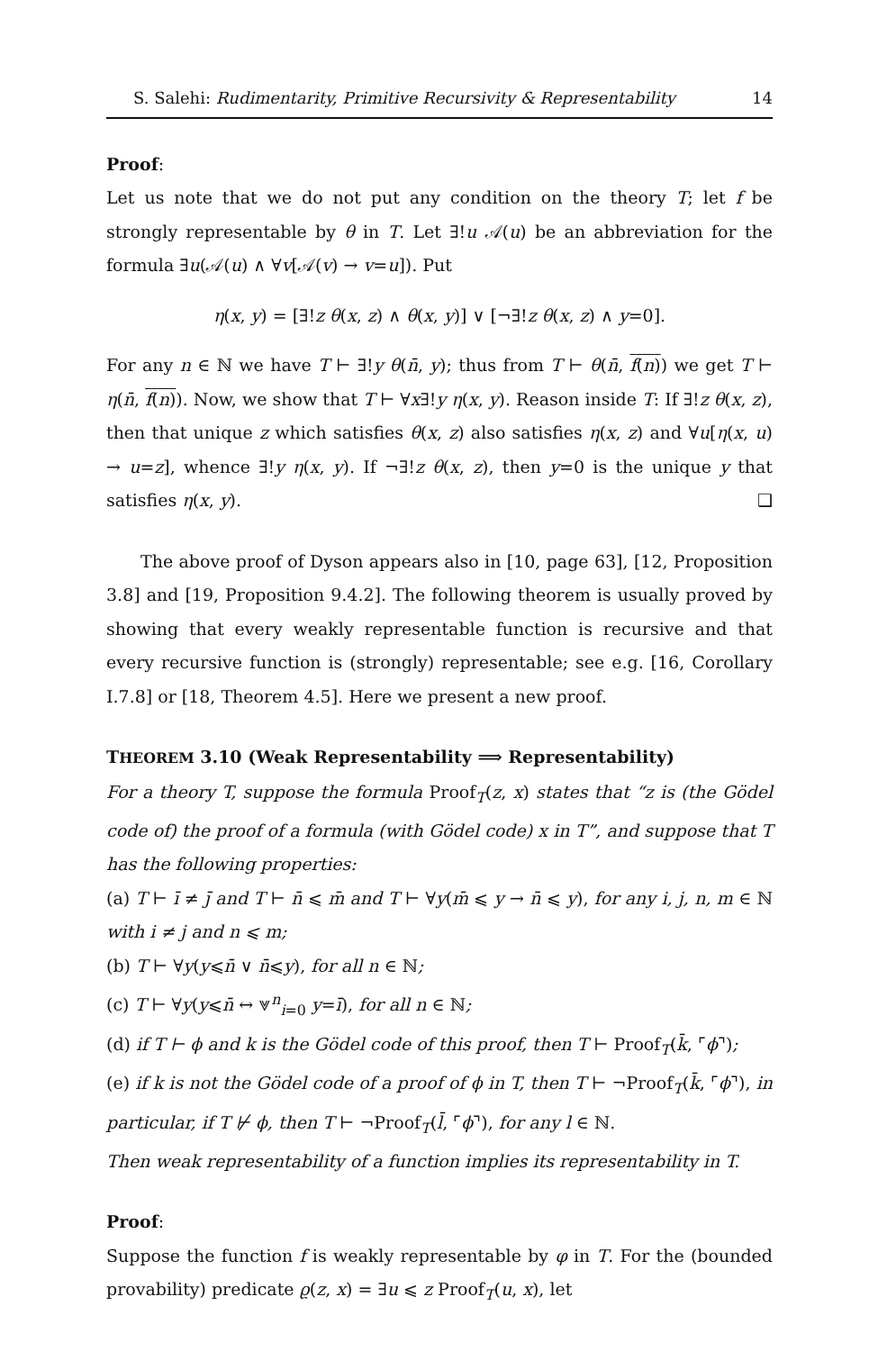S. Salehi: Rudimentarity, Primitive Recursivity & Representability 14
Proof:
Let us note that we do not put any condition on the theory T; let f be strongly representable by θ in T. Let ∃!u 𝒜(u) be an abbreviation for the formula ∃u(𝒜(u) ∧ ∀v[𝒜(v) → v=u]). Put
η(x, y) = [∃!z θ(x, z) ∧ θ(x, y)] ∨ [¬∃!z θ(x, z) ∧ y=0].
For any n ∈ ℕ we have T ⊢ ∃!y θ(n̄, y); thus from T ⊢ θ(n̄, f(n)) we get T ⊢ η(n̄, f(n)). Now, we show that T ⊢ ∀x∃!y η(x, y). Reason inside T: If ∃!z θ(x, z), then that unique z which satisfies θ(x, z) also satisfies η(x, z) and ∀u[η(x, u) → u=z], whence ∃!y η(x, y). If ¬∃!z θ(x, z), then y=0 is the unique y that satisfies η(x, y). ❑
The above proof of Dyson appears also in [10, page 63], [12, Proposition 3.8] and [19, Proposition 9.4.2]. The following theorem is usually proved by showing that every weakly representable function is recursive and that every recursive function is (strongly) representable; see e.g. [16, Corollary I.7.8] or [18, Theorem 4.5]. Here we present a new proof.
THEOREM 3.10 (Weak Representability ⟹ Representability)
For a theory T, suppose the formula Proof<sub>T</sub>(z, x) states that “z is (the Gödel code of) the proof of a formula (with Gödel code) x in T”, and suppose that T has the following properties:
(a) T ⊢ ī ≠ j̄ and T ⊢ n̄ ⩽ m̄ and T ⊢ ∀y(m̄ ⩽ y → n̄ ⩽ y), for any i, j, n, m ∈ ℕ with i ≠ j and n ⩽ m;
(b) T ⊢ ∀y(y⩽n̄ ∨ n̄⩽y), for all n ∈ ℕ;
(c) T ⊢ ∀y(y⩽n̄ ↔ ⩔<sup>n</sup><sub>i=0</sub> y=ī), for all n ∈ ℕ;
(d) if T ⊢ ϕ and k is the Gödel code of this proof, then T ⊢ Proof<sub>T</sub>(k̄, ⌜ϕ⌝);
(e) if k is not the Gödel code of a proof of ϕ in T, then T ⊢ ¬Proof<sub>T</sub>(k̄, ⌜ϕ⌝), in particular, if T ⊬ ϕ, then T ⊢ ¬Proof<sub>T</sub>(l̄, ⌜ϕ⌝), for any l ∈ ℕ.
Then weak representability of a function implies its representability in T.
Proof:
Suppose the function f is weakly representable by φ in T. For the (bounded provability) predicate ϱ(z, x) = ∃u ⩽ z Proof<sub>T</sub>(u, x), let